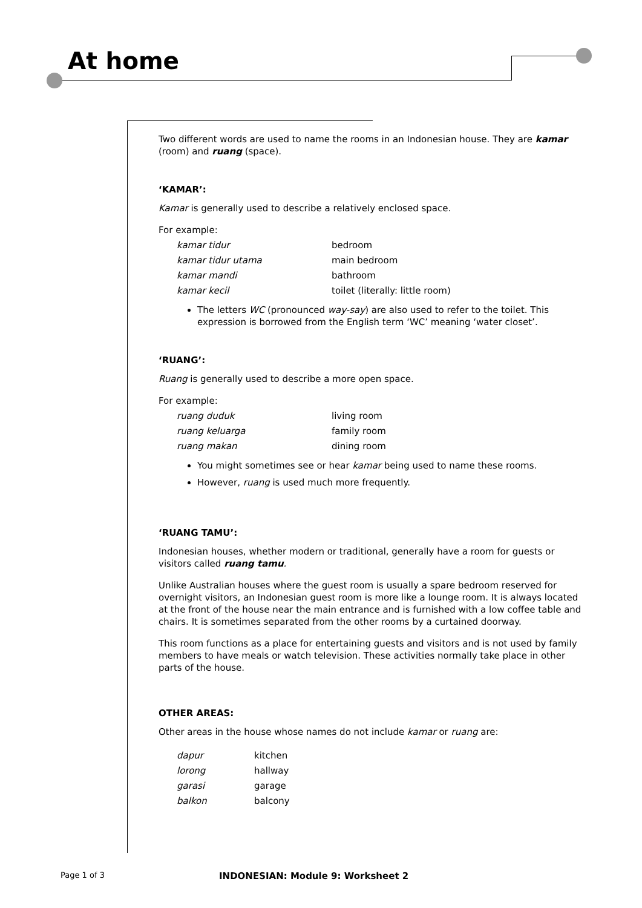At home
Two different words are used to name the rooms in an Indonesian house. They are kamar (room) and ruang (space).
‘KAMAR’:
Kamar is generally used to describe a relatively enclosed space.
For example:
| kamar tidur | bedroom |
| kamar tidur utama | main bedroom |
| kamar mandi | bathroom |
| kamar kecil | toilet (literally: little room) |
The letters WC (pronounced way-say) are also used to refer to the toilet. This expression is borrowed from the English term ‘WC’ meaning ‘water closet’.
‘RUANG’:
Ruang is generally used to describe a more open space.
For example:
| ruang duduk | living room |
| ruang keluarga | family room |
| ruang makan | dining room |
You might sometimes see or hear kamar being used to name these rooms.
However, ruang is used much more frequently.
‘RUANG TAMU’:
Indonesian houses, whether modern or traditional, generally have a room for guests or visitors called ruang tamu.
Unlike Australian houses where the guest room is usually a spare bedroom reserved for overnight visitors, an Indonesian guest room is more like a lounge room. It is always located at the front of the house near the main entrance and is furnished with a low coffee table and chairs. It is sometimes separated from the other rooms by a curtained doorway.
This room functions as a place for entertaining guests and visitors and is not used by family members to have meals or watch television. These activities normally take place in other parts of the house.
OTHER AREAS:
Other areas in the house whose names do not include kamar or ruang are:
| dapur | kitchen |
| lorong | hallway |
| garasi | garage |
| balkon | balcony |
Page 1 of 3 INDONESIAN: Module 9: Worksheet 2